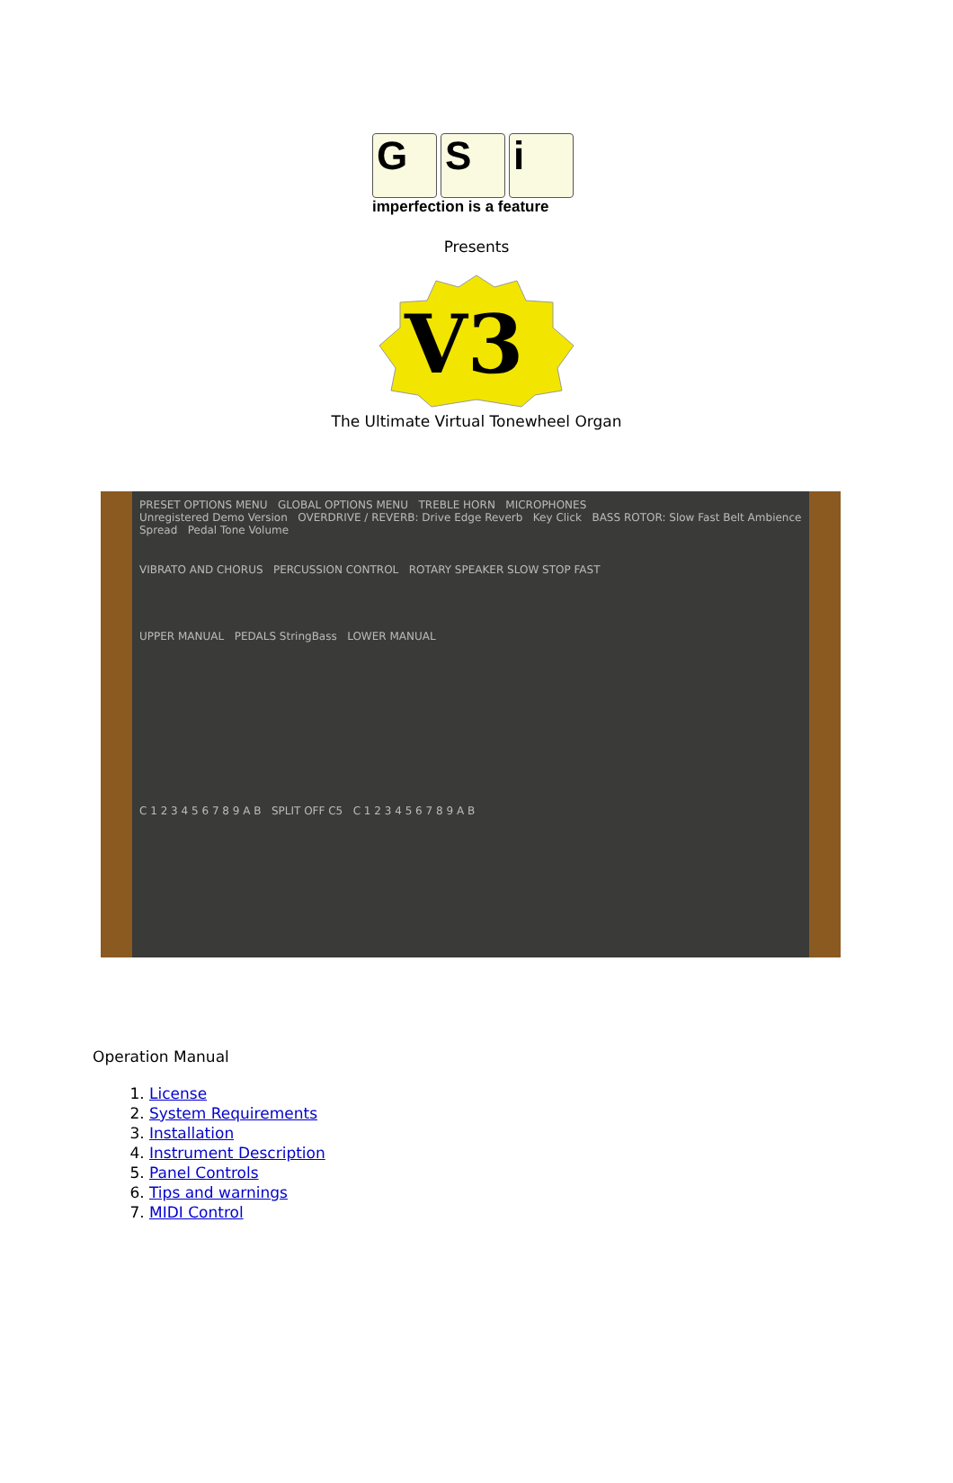G S i
imperfection is a feature
Presents
V3
The Ultimate Virtual Tonewheel Organ
PRESET OPTIONS MENU GLOBAL OPTIONS MENU TREBLE HORN MICROPHONES
Unregistered Demo Version OVERDRIVE / REVERB: Drive Edge Reverb Key Click BASS ROTOR: Slow Fast Belt Ambience Spread Pedal Tone Volume
VIBRATO AND CHORUS PERCUSSION CONTROL ROTARY SPEAKER SLOW STOP FAST
UPPER MANUAL PEDALS StringBass LOWER MANUAL
C 1 2 3 4 5 6 7 8 9 A B SPLIT OFF C5 C 1 2 3 4 5 6 7 8 9 A B
Operation Manual
1. License
2. System Requirements
3. Installation
4. Instrument Description
5. Panel Controls
6. Tips and warnings
7. MIDI Control